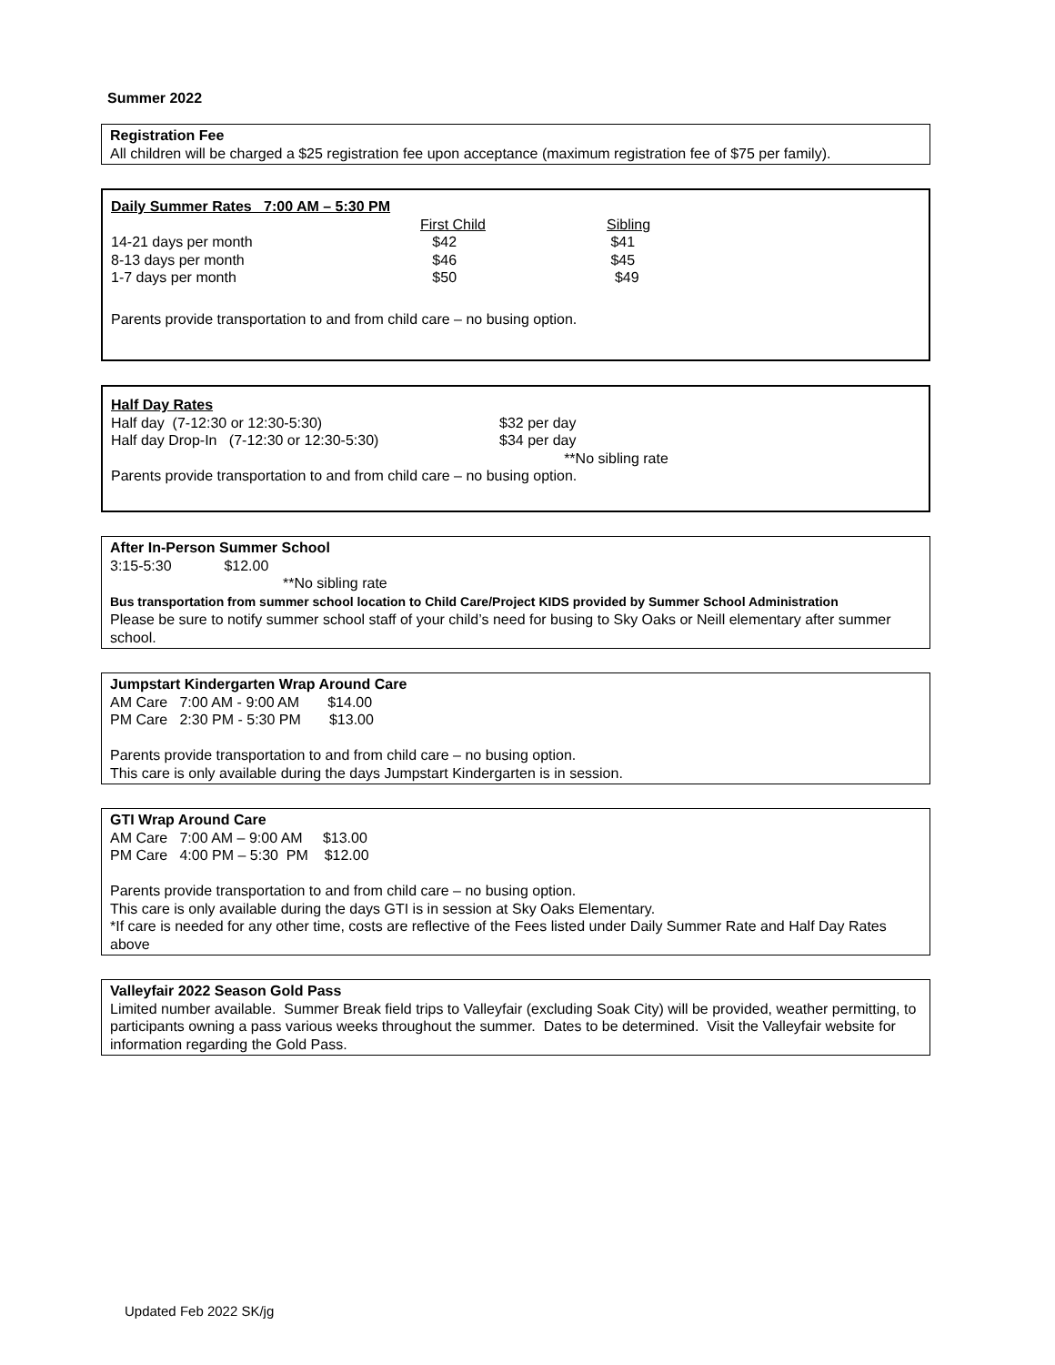Summer 2022
Registration Fee
All children will be charged a $25 registration fee upon acceptance (maximum registration fee of $75 per family).
Daily Summer Rates 7:00 AM – 5:30 PM
| | First Child | Sibling |
| 14-21 days per month | $42 | $41 |
| 8-13 days per month | $46 | $45 |
| 1-7 days per month | $50 | $49 |
Parents provide transportation to and from child care – no busing option.
Half Day Rates
| Half day (7-12:30 or 12:30-5:30) | $32 per day |
| Half day Drop-In (7-12:30 or 12:30-5:30) | $34 per day |
| | **No sibling rate |
Parents provide transportation to and from child care – no busing option.
After In-Person Summer School
3:15-5:30 $12.00
**No sibling rate
Bus transportation from summer school location to Child Care/Project KIDS provided by Summer School Administration
Please be sure to notify summer school staff of your child’s need for busing to Sky Oaks or Neill elementary after summer school.
Jumpstart Kindergarten Wrap Around Care
AM Care 7:00 AM - 9:00 AM $14.00
PM Care 2:30 PM - 5:30 PM $13.00
Parents provide transportation to and from child care – no busing option.
This care is only available during the days Jumpstart Kindergarten is in session.
GTI Wrap Around Care
AM Care 7:00 AM – 9:00 AM $13.00
PM Care 4:00 PM – 5:30 PM $12.00
Parents provide transportation to and from child care – no busing option.
This care is only available during the days GTI is in session at Sky Oaks Elementary.
*If care is needed for any other time, costs are reflective of the Fees listed under Daily Summer Rate and Half Day Rates above
Valleyfair 2022 Season Gold Pass
Limited number available. Summer Break field trips to Valleyfair (excluding Soak City) will be provided, weather permitting, to participants owning a pass various weeks throughout the summer. Dates to be determined. Visit the Valleyfair website for information regarding the Gold Pass.
Updated Feb 2022 SK/jg